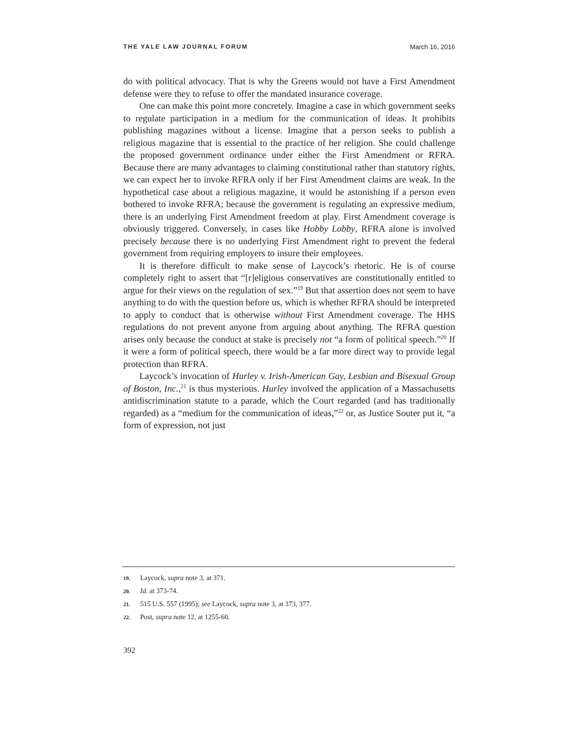THE YALE LAW JOURNAL FORUM March 16, 2016
do with political advocacy. That is why the Greens would not have a First Amendment defense were they to refuse to offer the mandated insurance coverage.
One can make this point more concretely. Imagine a case in which government seeks to regulate participation in a medium for the communication of ideas. It prohibits publishing magazines without a license. Imagine that a person seeks to publish a religious magazine that is essential to the practice of her religion. She could challenge the proposed government ordinance under either the First Amendment or RFRA. Because there are many advantages to claiming constitutional rather than statutory rights, we can expect her to invoke RFRA only if her First Amendment claims are weak. In the hypothetical case about a religious magazine, it would be astonishing if a person even bothered to invoke RFRA; because the government is regulating an expressive medium, there is an underlying First Amendment freedom at play. First Amendment coverage is obviously triggered. Conversely, in cases like Hobby Lobby, RFRA alone is involved precisely because there is no underlying First Amendment right to prevent the federal government from requiring employers to insure their employees.
It is therefore difficult to make sense of Laycock’s rhetoric. He is of course completely right to assert that “[r]eligious conservatives are constitutionally entitled to argue for their views on the regulation of sex.”<sup>19</sup> But that assertion does not seem to have anything to do with the question before us, which is whether RFRA should be interpreted to apply to conduct that is otherwise without First Amendment coverage. The HHS regulations do not prevent anyone from arguing about anything. The RFRA question arises only because the conduct at stake is precisely not “a form of political speech.”<sup>20</sup> If it were a form of political speech, there would be a far more direct way to provide legal protection than RFRA.
Laycock’s invocation of Hurley v. Irish-American Gay, Lesbian and Bisexual Group of Boston, Inc.,<sup>21</sup> is thus mysterious. Hurley involved the application of a Massachusetts antidiscrimination statute to a parade, which the Court regarded (and has traditionally regarded) as a “medium for the communication of ideas,”<sup>22</sup> or, as Justice Souter put it, “a form of expression, not just
19. Laycock, supra note 3, at 371.
20. Id. at 373-74.
21. 515 U.S. 557 (1995); see Laycock, supra note 3, at 373, 377.
22. Post, supra note 12, at 1255-60.
392